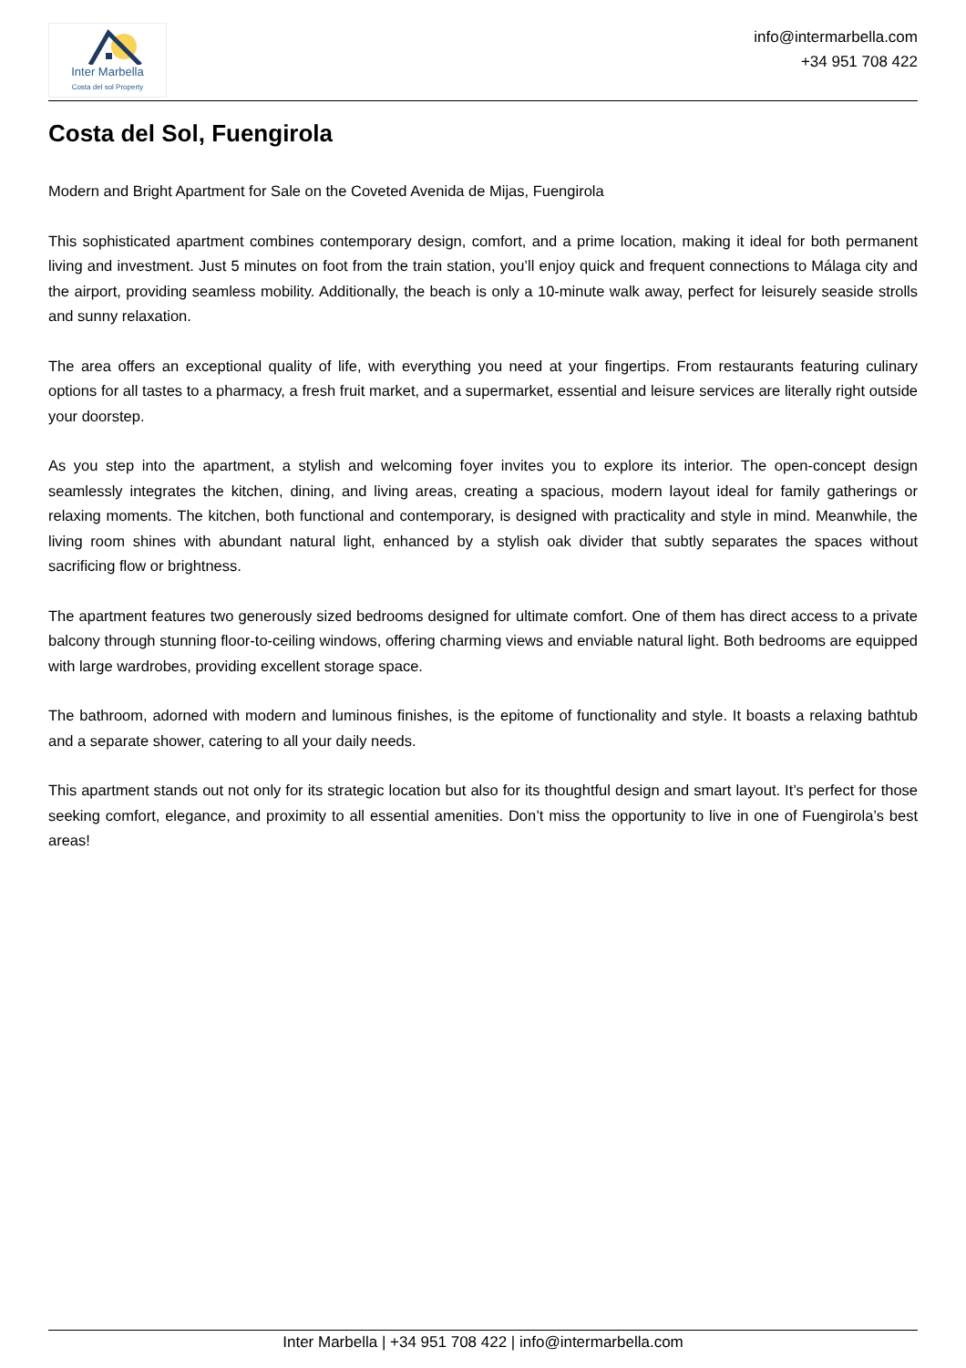Inter Marbella
Costa del sol Property
info@intermarbella.com
+34 951 708 422
Costa del Sol, Fuengirola
Modern and Bright Apartment for Sale on the Coveted Avenida de Mijas, Fuengirola
This sophisticated apartment combines contemporary design, comfort, and a prime location, making it ideal for both permanent living and investment. Just 5 minutes on foot from the train station, you’ll enjoy quick and frequent connections to Málaga city and the airport, providing seamless mobility. Additionally, the beach is only a 10-minute walk away, perfect for leisurely seaside strolls and sunny relaxation.
The area offers an exceptional quality of life, with everything you need at your fingertips. From restaurants featuring culinary options for all tastes to a pharmacy, a fresh fruit market, and a supermarket, essential and leisure services are literally right outside your doorstep.
As you step into the apartment, a stylish and welcoming foyer invites you to explore its interior. The open-concept design seamlessly integrates the kitchen, dining, and living areas, creating a spacious, modern layout ideal for family gatherings or relaxing moments. The kitchen, both functional and contemporary, is designed with practicality and style in mind. Meanwhile, the living room shines with abundant natural light, enhanced by a stylish oak divider that subtly separates the spaces without sacrificing flow or brightness.
The apartment features two generously sized bedrooms designed for ultimate comfort. One of them has direct access to a private balcony through stunning floor-to-ceiling windows, offering charming views and enviable natural light. Both bedrooms are equipped with large wardrobes, providing excellent storage space.
The bathroom, adorned with modern and luminous finishes, is the epitome of functionality and style. It boasts a relaxing bathtub and a separate shower, catering to all your daily needs.
This apartment stands out not only for its strategic location but also for its thoughtful design and smart layout. It’s perfect for those seeking comfort, elegance, and proximity to all essential amenities. Don’t miss the opportunity to live in one of Fuengirola’s best areas!
Inter Marbella | +34 951 708 422 | info@intermarbella.com